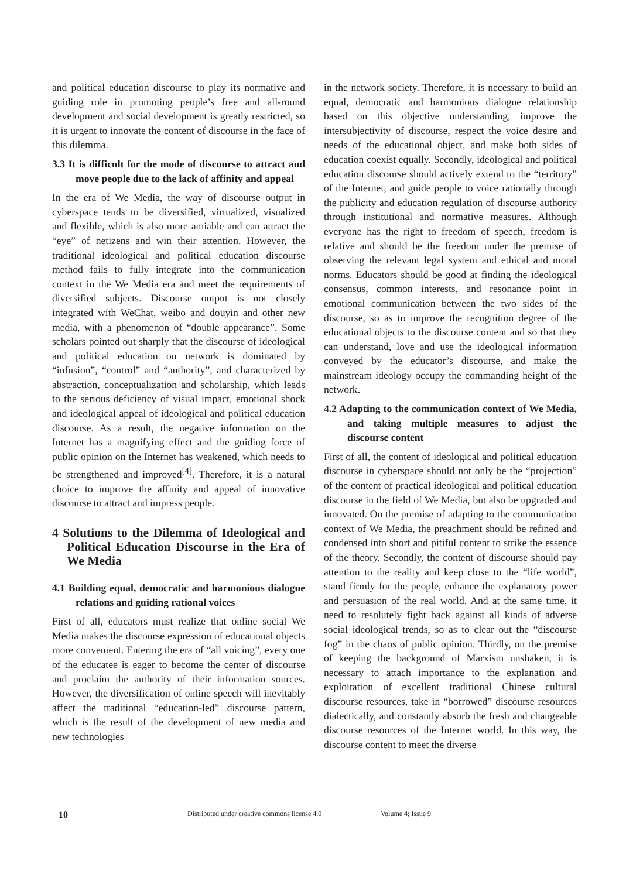and political education discourse to play its normative and guiding role in promoting people’s free and all-round development and social development is greatly restricted, so it is urgent to innovate the content of discourse in the face of this dilemma.
3.3 It is difficult for the mode of discourse to attract and move people due to the lack of affinity and appeal
In the era of We Media, the way of discourse output in cyberspace tends to be diversified, virtualized, visualized and flexible, which is also more amiable and can attract the “eye” of netizens and win their attention. However, the traditional ideological and political education discourse method fails to fully integrate into the communication context in the We Media era and meet the requirements of diversified subjects. Discourse output is not closely integrated with WeChat, weibo and douyin and other new media, with a phenomenon of “double appearance”. Some scholars pointed out sharply that the discourse of ideological and political education on network is dominated by “infusion”, “control” and “authority”, and characterized by abstraction, conceptualization and scholarship, which leads to the serious deficiency of visual impact, emotional shock and ideological appeal of ideological and political education discourse. As a result, the negative information on the Internet has a magnifying effect and the guiding force of public opinion on the Internet has weakened, which needs to be strengthened and improved<sup>[4]</sup>. Therefore, it is a natural choice to improve the affinity and appeal of innovative discourse to attract and impress people.
4 Solutions to the Dilemma of Ideological and Political Education Discourse in the Era of We Media
4.1 Building equal, democratic and harmonious dialogue relations and guiding rational voices
First of all, educators must realize that online social We Media makes the discourse expression of educational objects more convenient. Entering the era of “all voicing”, every one of the educatee is eager to become the center of discourse and proclaim the authority of their information sources. However, the diversification of online speech will inevitably affect the traditional “education-led” discourse pattern, which is the result of the development of new media and new technologies
in the network society. Therefore, it is necessary to build an equal, democratic and harmonious dialogue relationship based on this objective understanding, improve the intersubjectivity of discourse, respect the voice desire and needs of the educational object, and make both sides of education coexist equally. Secondly, ideological and political education discourse should actively extend to the “territory” of the Internet, and guide people to voice rationally through the publicity and education regulation of discourse authority through institutional and normative measures. Although everyone has the right to freedom of speech, freedom is relative and should be the freedom under the premise of observing the relevant legal system and ethical and moral norms. Educators should be good at finding the ideological consensus, common interests, and resonance point in emotional communication between the two sides of the discourse, so as to improve the recognition degree of the educational objects to the discourse content and so that they can understand, love and use the ideological information conveyed by the educator’s discourse, and make the mainstream ideology occupy the commanding height of the network.
4.2 Adapting to the communication context of We Media, and taking multiple measures to adjust the discourse content
First of all, the content of ideological and political education discourse in cyberspace should not only be the “projection” of the content of practical ideological and political education discourse in the field of We Media, but also be upgraded and innovated. On the premise of adapting to the communication context of We Media, the preachment should be refined and condensed into short and pitiful content to strike the essence of the theory. Secondly, the content of discourse should pay attention to the reality and keep close to the “life world”, stand firmly for the people, enhance the explanatory power and persuasion of the real world. And at the same time, it need to resolutely fight back against all kinds of adverse social ideological trends, so as to clear out the “discourse fog” in the chaos of public opinion. Thirdly, on the premise of keeping the background of Marxism unshaken, it is necessary to attach importance to the explanation and exploitation of excellent traditional Chinese cultural discourse resources, take in “borrowed” discourse resources dialectically, and constantly absorb the fresh and changeable discourse resources of the Internet world. In this way, the discourse content to meet the diverse
10 Distributed under creative commons license 4.0 Volume 4; Issue 9